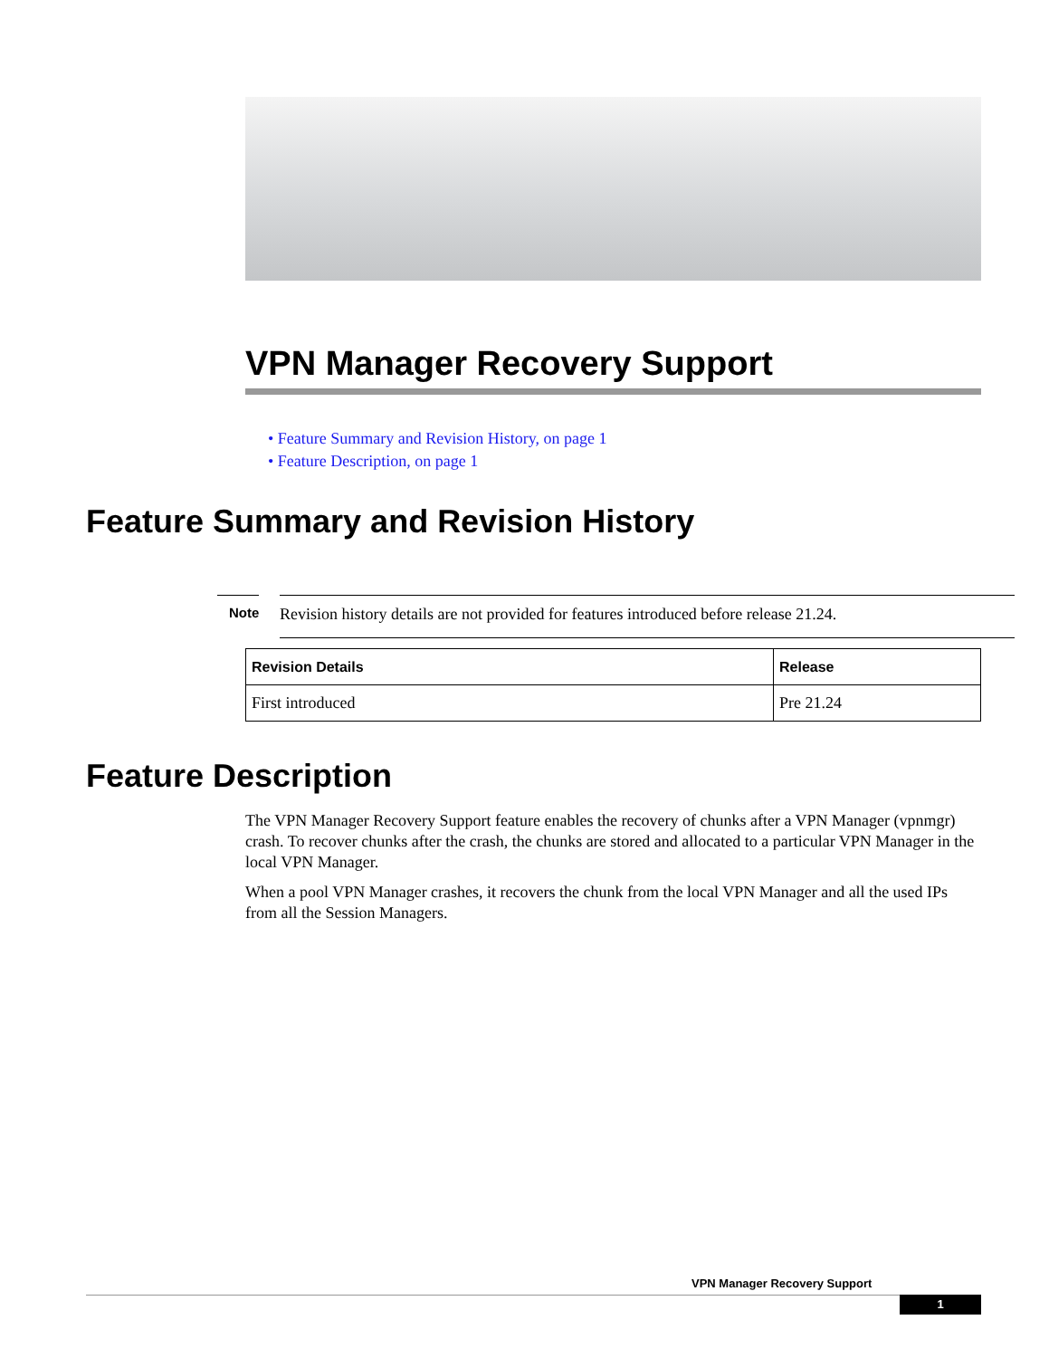VPN Manager Recovery Support
• Feature Summary and Revision History, on page 1
• Feature Description, on page 1
Feature Summary and Revision History
Note
Revision history details are not provided for features introduced before release 21.24.
| Revision Details | Release |
| --- | --- |
| First introduced | Pre 21.24 |
Feature Description
The VPN Manager Recovery Support feature enables the recovery of chunks after a VPN Manager (vpnmgr) crash. To recover chunks after the crash, the chunks are stored and allocated to a particular VPN Manager in the local VPN Manager.
When a pool VPN Manager crashes, it recovers the chunk from the local VPN Manager and all the used IPs from all the Session Managers.
VPN Manager Recovery Support
1